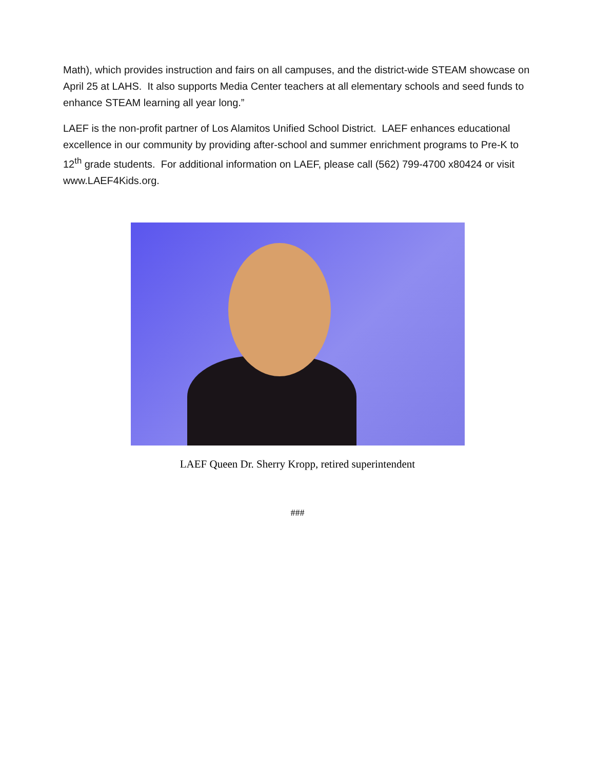Math), which provides instruction and fairs on all campuses, and the district-wide STEAM showcase on April 25 at LAHS. It also supports Media Center teachers at all elementary schools and seed funds to enhance STEAM learning all year long.”
LAEF is the non-profit partner of Los Alamitos Unified School District. LAEF enhances educational excellence in our community by providing after-school and summer enrichment programs to Pre-K to 12<sup>th</sup> grade students. For additional information on LAEF, please call (562) 799-4700 x80424 or visit www.LAEF4Kids.org.
LAEF Queen Dr. Sherry Kropp, retired superintendent
###